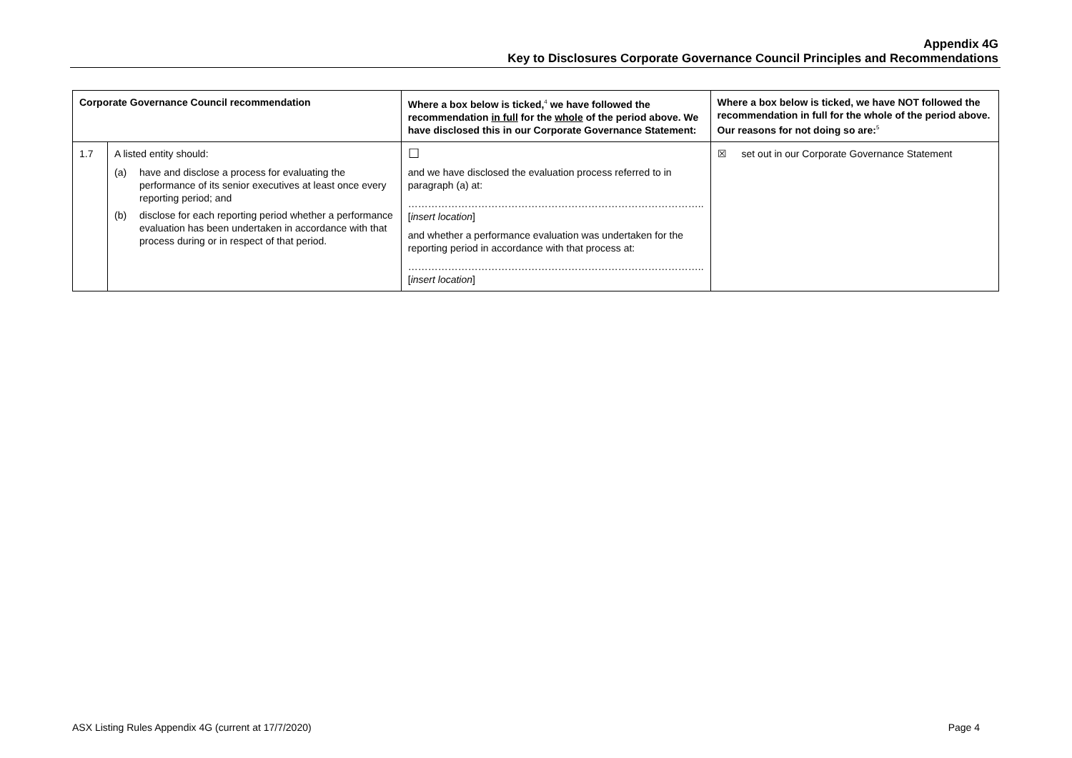Appendix 4G
Key to Disclosures Corporate Governance Council Principles and Recommendations
| Corporate Governance Council recommendation | | Where a box below is ticked,<sup>4</sup> we have followed the recommendation in full for the whole of the period above. We have disclosed this in our Corporate Governance Statement: | Where a box below is ticked, we have NOT followed the recommendation in full for the whole of the period above. Our reasons for not doing so are:<sup>5</sup> |
| --- | --- | --- | --- |
| 1.7 | A listed entity should: (a) have and disclose a process for evaluating the performance of its senior executives at least once every reporting period; and (b) disclose for each reporting period whether a performance evaluation has been undertaken in accordance with that process during or in respect of that period. | ☐ and we have disclosed the evaluation process referred to in paragraph (a) at: …………………………………………………………………………….. [ insert location ] and whether a performance evaluation was undertaken for the reporting period in accordance with that process at: …………………………………………………………………………….. [ insert location ] | ☒ set out in our Corporate Governance Statement |
ASX Listing Rules Appendix 4G (current at 17/7/2020) Page 4